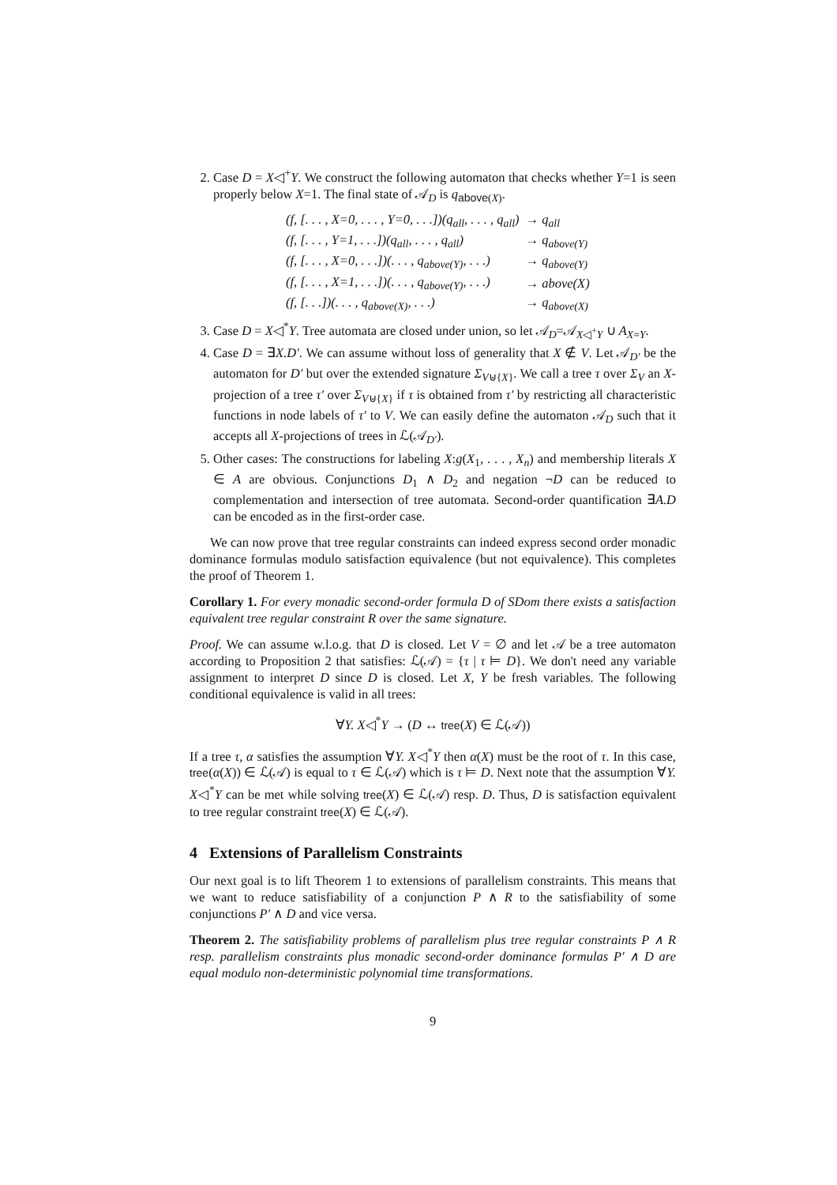2. Case D = X◁<sup>+</sup>Y. We construct the following automaton that checks whether Y=1 is seen properly below X=1. The final state of 𝒜<sub>D</sub> is q<sub>above(X)</sub>.
| (f, [. . . , X=0, . . . , Y=0, . . .])(q<sub>all</sub>, . . . , q<sub>all</sub>) | → q<sub>all</sub> |
| (f, [. . . , Y=1, . . .])(q<sub>all</sub>, . . . , q<sub>all</sub>) | → q<sub>above(Y)</sub> |
| (f, [. . . , X=0, . . .])(. . . , q<sub>above(Y)</sub>, . . .) | → q<sub>above(Y)</sub> |
| (f, [. . . , X=1, . . .])(. . . , q<sub>above(Y)</sub>, . . .) | → above(X) |
| (f, [. . .])(. . . , q<sub>above(X)</sub>, . . .) | → q<sub>above(X)</sub> |
3. Case D = X◁<sup>*</sup>Y. Tree automata are closed under union, so let 𝒜<sub>D</sub>=𝒜<sub>X◁<sup>+</sup>Y</sub> ∪ A<sub>X=Y</sub>.
4. Case D = ∃X.D′. We can assume without loss of generality that X ∉ V. Let 𝒜<sub>D′</sub> be the automaton for D′ but over the extended signature Σ<sub>V⊎{X}</sub>. We call a tree τ over Σ<sub>V</sub> an X-projection of a tree τ′ over Σ<sub>V⊎{X}</sub> if τ is obtained from τ′ by restricting all characteristic functions in node labels of τ′ to V. We can easily define the automaton 𝒜<sub>D</sub> such that it accepts all X-projections of trees in ℒ(𝒜<sub>D′</sub>).
5. Other cases: The constructions for labeling X:g(X<sub>1</sub>, . . . , X<sub>n</sub>) and membership literals X ∈ A are obvious. Conjunctions D<sub>1</sub> ∧ D<sub>2</sub> and negation ¬D can be reduced to complementation and intersection of tree automata. Second-order quantification ∃A.D can be encoded as in the first-order case.
We can now prove that tree regular constraints can indeed express second order monadic dominance formulas modulo satisfaction equivalence (but not equivalence). This completes the proof of Theorem 1.
Corollary 1. For every monadic second-order formula D of SDom there exists a satisfaction equivalent tree regular constraint R over the same signature.
Proof. We can assume w.l.o.g. that D is closed. Let V = ∅ and let 𝒜 be a tree automaton according to Proposition 2 that satisfies: ℒ(𝒜) = {τ | τ ⊨ D}. We don't need any variable assignment to interpret D since D is closed. Let X, Y be fresh variables. The following conditional equivalence is valid in all trees:
∀Y. X◁<sup>*</sup>Y → (D ↔ tree(X) ∈ ℒ(𝒜))
If a tree τ, α satisfies the assumption ∀Y. X◁<sup>*</sup>Y then α(X) must be the root of τ. In this case, tree(α(X)) ∈ ℒ(𝒜) is equal to τ ∈ ℒ(𝒜) which is τ ⊨ D. Next note that the assumption ∀Y. X◁<sup>*</sup>Y can be met while solving tree(X) ∈ ℒ(𝒜) resp. D. Thus, D is satisfaction equivalent to tree regular constraint tree(X) ∈ ℒ(𝒜).
4 Extensions of Parallelism Constraints
Our next goal is to lift Theorem 1 to extensions of parallelism constraints. This means that we want to reduce satisfiability of a conjunction P ∧ R to the satisfiability of some conjunctions P′ ∧ D and vice versa.
Theorem 2. The satisfiability problems of parallelism plus tree regular constraints P ∧ R resp. parallelism constraints plus monadic second-order dominance formulas P′ ∧ D are equal modulo non-deterministic polynomial time transformations.
9